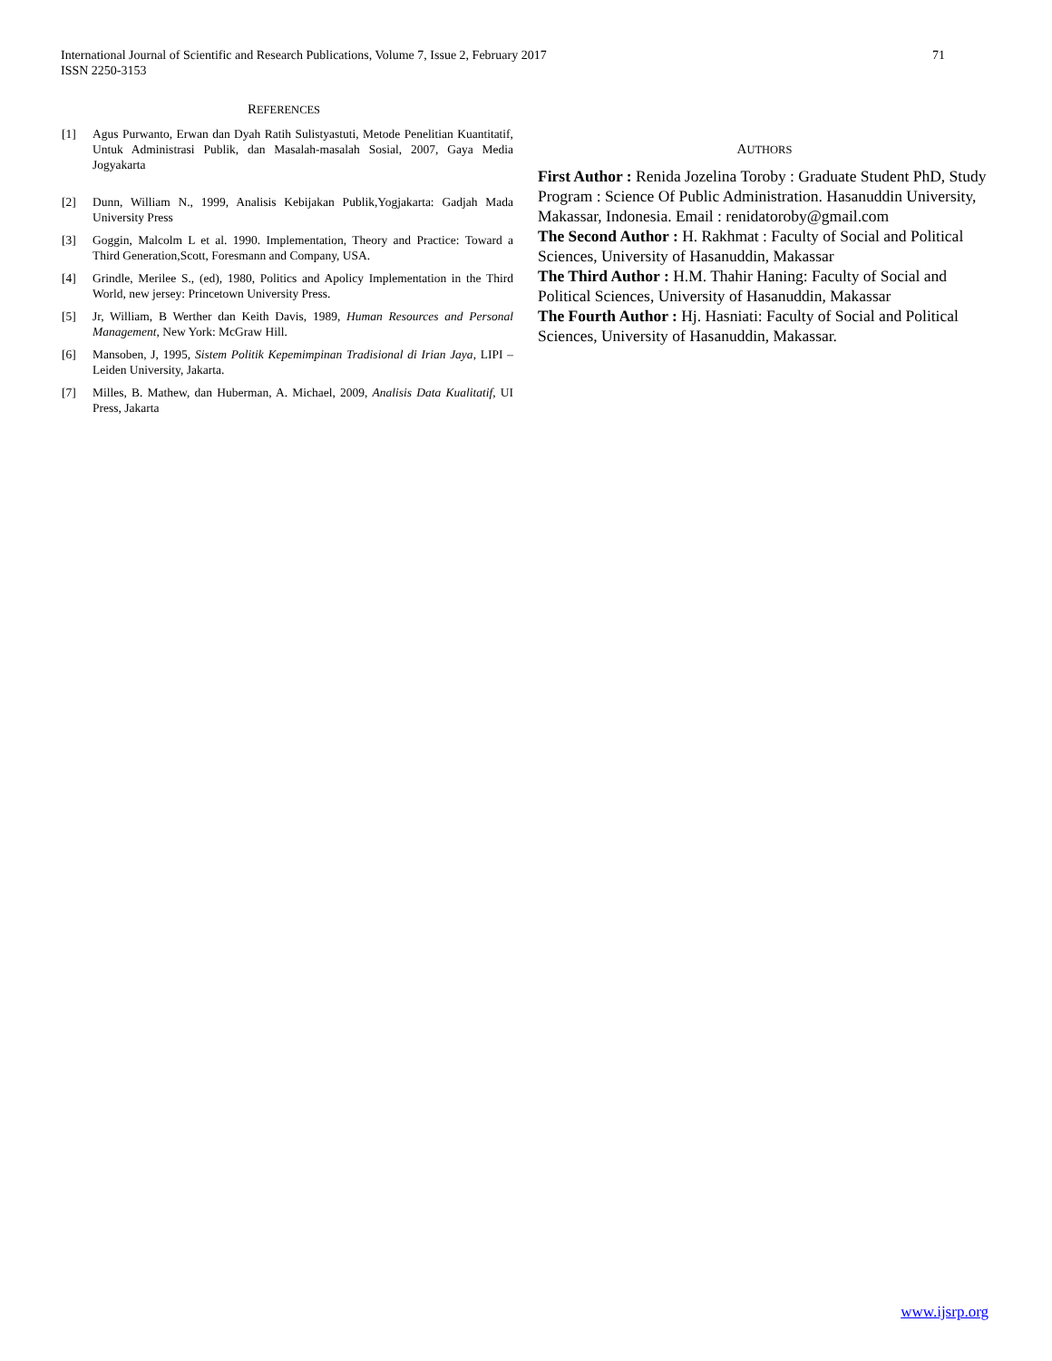71 International Journal of Scientific and Research Publications, Volume 7, Issue 2, February 2017
ISSN 2250-3153
REFERENCES
[1] Agus Purwanto, Erwan dan Dyah Ratih Sulistyastuti, Metode Penelitian Kuantitatif, Untuk Administrasi Publik, dan Masalah-masalah Sosial, 2007, Gaya Media Jogyakarta
[2] Dunn, William N., 1999, Analisis Kebijakan Publik,Yogjakarta: Gadjah Mada University Press
[3] Goggin, Malcolm L et al. 1990. Implementation, Theory and Practice: Toward a Third Generation,Scott, Foresmann and Company, USA.
[4] Grindle, Merilee S., (ed), 1980, Politics and Apolicy Implementation in the Third World, new jersey: Princetown University Press.
[5] Jr, William, B Werther dan Keith Davis, 1989, Human Resources and Personal Management, New York: McGraw Hill.
[6] Mansoben, J, 1995, Sistem Politik Kepemimpinan Tradisional di Irian Jaya, LIPI – Leiden University, Jakarta.
[7] Milles, B. Mathew, dan Huberman, A. Michael, 2009, Analisis Data Kualitatif, UI Press, Jakarta
AUTHORS
First Author : Renida Jozelina Toroby : Graduate Student PhD, Study Program : Science Of Public Administration. Hasanuddin University, Makassar, Indonesia. Email : renidatoroby@gmail.com
The Second Author : H. Rakhmat : Faculty of Social and Political Sciences, University of Hasanuddin, Makassar
The Third Author : H.M. Thahir Haning: Faculty of Social and Political Sciences, University of Hasanuddin, Makassar
The Fourth Author : Hj. Hasniati: Faculty of Social and Political Sciences, University of Hasanuddin, Makassar.
www.ijsrp.org